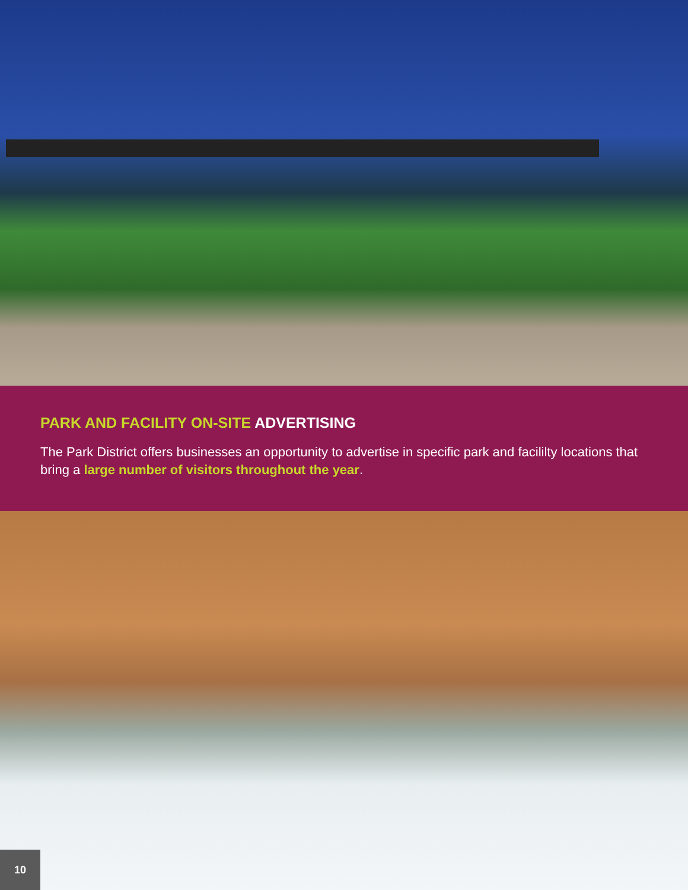PARK AND FACILITY ON-SITE ADVERTISING
The Park District offers businesses an opportunity to advertise in specific park and facililty locations that bring a large number of visitors throughout the year.
10